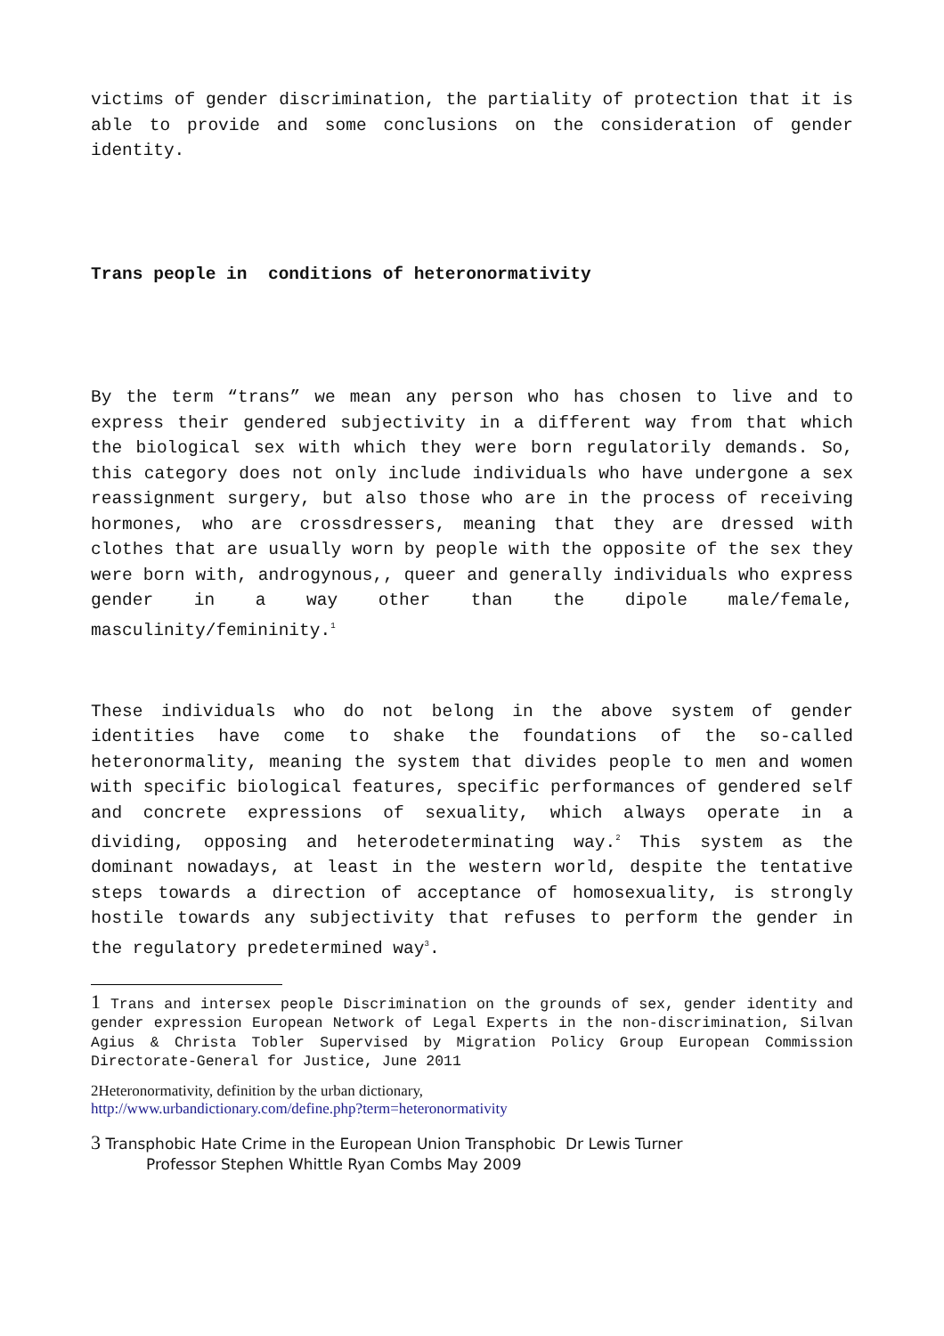victims of gender discrimination, the partiality of protection that it is able to provide and some conclusions on the consideration of gender identity.
Trans people in conditions of heteronormativity
By the term “trans” we mean any person who has chosen to live and to express their gendered subjectivity in a different way from that which the biological sex with which they were born regulatorily demands. So, this category does not only include individuals who have undergone a sex reassignment surgery, but also those who are in the process of receiving hormones, who are crossdressers, meaning that they are dressed with clothes that are usually worn by people with the opposite of the sex they were born with, androgynous,, queer and generally individuals who express gender in a way other than the dipole male/female, masculinity/femininity.<sup>1</sup>
These individuals who do not belong in the above system of gender identities have come to shake the foundations of the so-called heteronormality, meaning the system that divides people to men and women with specific biological features, specific performances of gendered self and concrete expressions of sexuality, which always operate in a dividing, opposing and heterodeterminating way.<sup>2</sup> This system as the dominant nowadays, at least in the western world, despite the tentative steps towards a direction of acceptance of homosexuality, is strongly hostile towards any subjectivity that refuses to perform the gender in the regulatory predetermined way<sup>3</sup>.
1 Trans and intersex people Discrimination on the grounds of sex, gender identity and gender expression European Network of Legal Experts in the non-discrimination, Silvan Agius & Christa Tobler Supervised by Migration Policy Group European Commission Directorate-General for Justice, June 2011
2Heteronormativity, definition by the urban dictionary,
http://www.urbandictionary.com/define.php?term=heteronormativity
3 Transphobic Hate Crime in the European Union Transphobic Dr Lewis Turner
Professor Stephen Whittle Ryan Combs May 2009